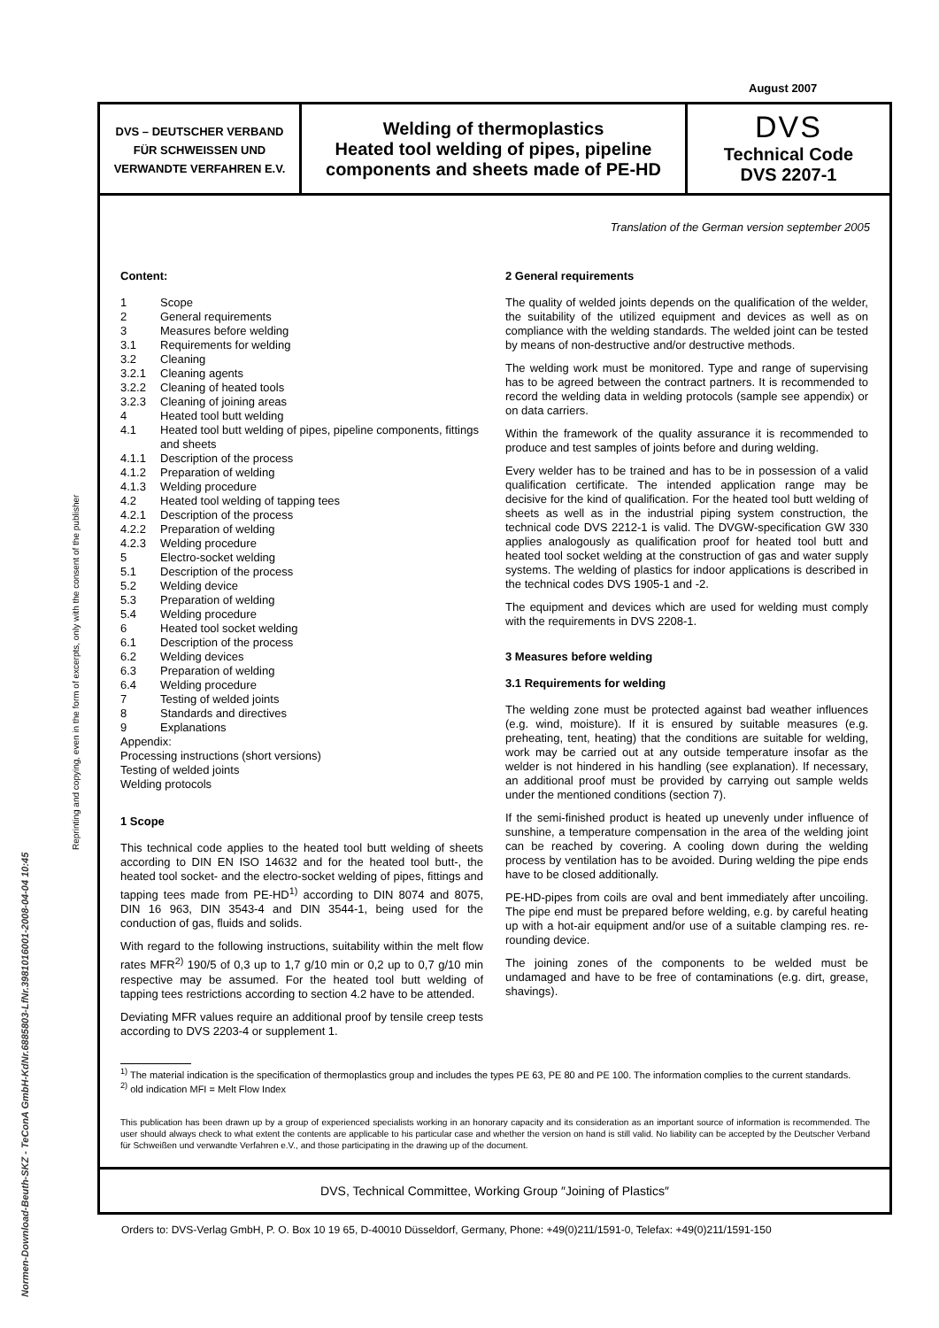August 2007
DVS – DEUTSCHER VERBAND
FÜR SCHWEISSEN UND
VERWANDTE VERFAHREN E.V.
Welding of thermoplastics
Heated tool welding of pipes, pipeline components and sheets made of PE-HD
DVS
Technical Code
DVS 2207-1
Translation of the German version september 2005
Content:
1 Scope
2 General requirements
3 Measures before welding
3.1 Requirements for welding
3.2 Cleaning
3.2.1 Cleaning agents
3.2.2 Cleaning of heated tools
3.2.3 Cleaning of joining areas
4 Heated tool butt welding
4.1 Heated tool butt welding of pipes, pipeline components, fittings and sheets
4.1.1 Description of the process
4.1.2 Preparation of welding
4.1.3 Welding procedure
4.2 Heated tool welding of tapping tees
4.2.1 Description of the process
4.2.2 Preparation of welding
4.2.3 Welding procedure
5 Electro-socket welding
5.1 Description of the process
5.2 Welding device
5.3 Preparation of welding
5.4 Welding procedure
6 Heated tool socket welding
6.1 Description of the process
6.2 Welding devices
6.3 Preparation of welding
6.4 Welding procedure
7 Testing of welded joints
8 Standards and directives
9 Explanations
Appendix:
Processing instructions (short versions)
Testing of welded joints
Welding protocols
1 Scope
This technical code applies to the heated tool butt welding of sheets according to DIN EN ISO 14632 and for the heated tool butt-, the heated tool socket- and the electro-socket welding of pipes, fittings and tapping tees made from PE-HD<sup>1)</sup> according to DIN 8074 and 8075, DIN 16 963, DIN 3543-4 and DIN 3544-1, being used for the conduction of gas, fluids and solids.
With regard to the following instructions, suitability within the melt flow rates MFR<sup>2)</sup> 190/5 of 0,3 up to 1,7 g/10 min or 0,2 up to 0,7 g/10 min respective may be assumed. For the heated tool butt welding of tapping tees restrictions according to section 4.2 have to be attended.
Deviating MFR values require an additional proof by tensile creep tests according to DVS 2203-4 or supplement 1.
2 General requirements
The quality of welded joints depends on the qualification of the welder, the suitability of the utilized equipment and devices as well as on compliance with the welding standards. The welded joint can be tested by means of non-destructive and/or destructive methods.
The welding work must be monitored. Type and range of supervising has to be agreed between the contract partners. It is recommended to record the welding data in welding protocols (sample see appendix) or on data carriers.
Within the framework of the quality assurance it is recommended to produce and test samples of joints before and during welding.
Every welder has to be trained and has to be in possession of a valid qualification certificate. The intended application range may be decisive for the kind of qualification. For the heated tool butt welding of sheets as well as in the industrial piping system construction, the technical code DVS 2212-1 is valid. The DVGW-specification GW 330 applies analogously as qualification proof for heated tool butt and heated tool socket welding at the construction of gas and water supply systems. The welding of plastics for indoor applications is described in the technical codes DVS 1905-1 and -2.
The equipment and devices which are used for welding must comply with the requirements in DVS 2208-1.
3 Measures before welding
3.1 Requirements for welding
The welding zone must be protected against bad weather influences (e.g. wind, moisture). If it is ensured by suitable measures (e.g. preheating, tent, heating) that the conditions are suitable for welding, work may be carried out at any outside temperature insofar as the welder is not hindered in his handling (see explanation). If necessary, an additional proof must be provided by carrying out sample welds under the mentioned conditions (section 7).
If the semi-finished product is heated up unevenly under influence of sunshine, a temperature compensation in the area of the welding joint can be reached by covering. A cooling down during the welding process by ventilation has to be avoided. During welding the pipe ends have to be closed additionally.
PE-HD-pipes from coils are oval and bent immediately after uncoiling. The pipe end must be prepared before welding, e.g. by careful heating up with a hot-air equipment and/or use of a suitable clamping res. re-rounding device.
The joining zones of the components to be welded must be undamaged and have to be free of contaminations (e.g. dirt, grease, shavings).
<sup>1)</sup> The material indication is the specification of thermoplastics group and includes the types PE 63, PE 80 and PE 100. The information complies to the current standards.
<sup>2)</sup> old indication MFI = Melt Flow Index
This publication has been drawn up by a group of experienced specialists working in an honorary capacity and its consideration as an important source of information is recommended. The user should always check to what extent the contents are applicable to his particular case and whether the version on hand is still valid. No liability can be accepted by the Deutscher Verband für Schweißen und verwandte Verfahren e.V., and those participating in the drawing up of the document.
DVS, Technical Committee, Working Group ″Joining of Plastics″
Orders to: DVS-Verlag GmbH, P. O. Box 10 19 65, D-40010 Düsseldorf, Germany, Phone: +49(0)211/1591-0, Telefax: +49(0)211/1591-150
Reprinting and copying, even in the form of excerpts, only with the consent of the publisher
Normen-Download-Beuth-SKZ - TeConA GmbH-KdNr.6885803-LfNr.3981016001-2008-04-04 10:45